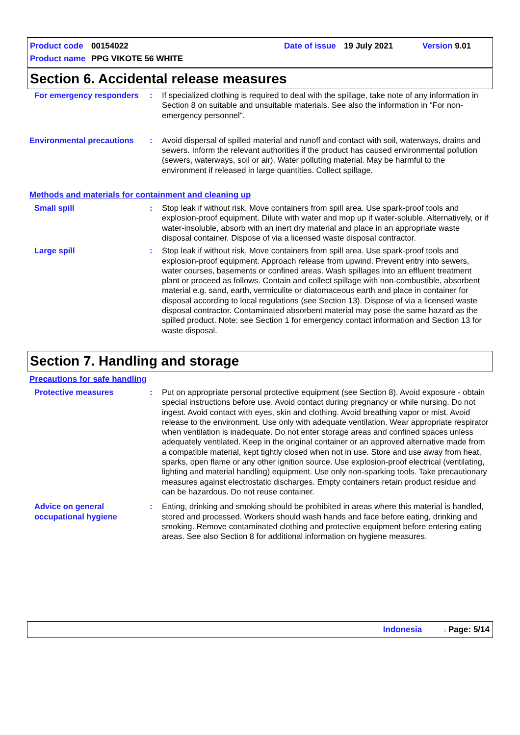Product code 00154022 Date of issue 19 July 2021 Version 9.01
Product name PPG VIKOTE 56 WHITE
Section 6. Accidental release measures
For emergency responders : If specialized clothing is required to deal with the spillage, take note of any information in Section 8 on suitable and unsuitable materials. See also the information in "For non-emergency personnel".
Environmental precautions : Avoid dispersal of spilled material and runoff and contact with soil, waterways, drains and sewers. Inform the relevant authorities if the product has caused environmental pollution (sewers, waterways, soil or air). Water polluting material. May be harmful to the environment if released in large quantities. Collect spillage.
Methods and materials for containment and cleaning up
Small spill : Stop leak if without risk. Move containers from spill area. Use spark-proof tools and explosion-proof equipment. Dilute with water and mop up if water-soluble. Alternatively, or if water-insoluble, absorb with an inert dry material and place in an appropriate waste disposal container. Dispose of via a licensed waste disposal contractor.
Large spill : Stop leak if without risk. Move containers from spill area. Use spark-proof tools and explosion-proof equipment. Approach release from upwind. Prevent entry into sewers, water courses, basements or confined areas. Wash spillages into an effluent treatment plant or proceed as follows. Contain and collect spillage with non-combustible, absorbent material e.g. sand, earth, vermiculite or diatomaceous earth and place in container for disposal according to local regulations (see Section 13). Dispose of via a licensed waste disposal contractor. Contaminated absorbent material may pose the same hazard as the spilled product. Note: see Section 1 for emergency contact information and Section 13 for waste disposal.
Section 7. Handling and storage
Precautions for safe handling
Protective measures : Put on appropriate personal protective equipment (see Section 8). Avoid exposure - obtain special instructions before use. Avoid contact during pregnancy or while nursing. Do not ingest. Avoid contact with eyes, skin and clothing. Avoid breathing vapor or mist. Avoid release to the environment. Use only with adequate ventilation. Wear appropriate respirator when ventilation is inadequate. Do not enter storage areas and confined spaces unless adequately ventilated. Keep in the original container or an approved alternative made from a compatible material, kept tightly closed when not in use. Store and use away from heat, sparks, open flame or any other ignition source. Use explosion-proof electrical (ventilating, lighting and material handling) equipment. Use only non-sparking tools. Take precautionary measures against electrostatic discharges. Empty containers retain product residue and can be hazardous. Do not reuse container.
Advice on general occupational hygiene
: Eating, drinking and smoking should be prohibited in areas where this material is handled, stored and processed. Workers should wash hands and face before eating, drinking and smoking. Remove contaminated clothing and protective equipment before entering eating areas. See also Section 8 for additional information on hygiene measures.
Indonesia: Page: 5/14